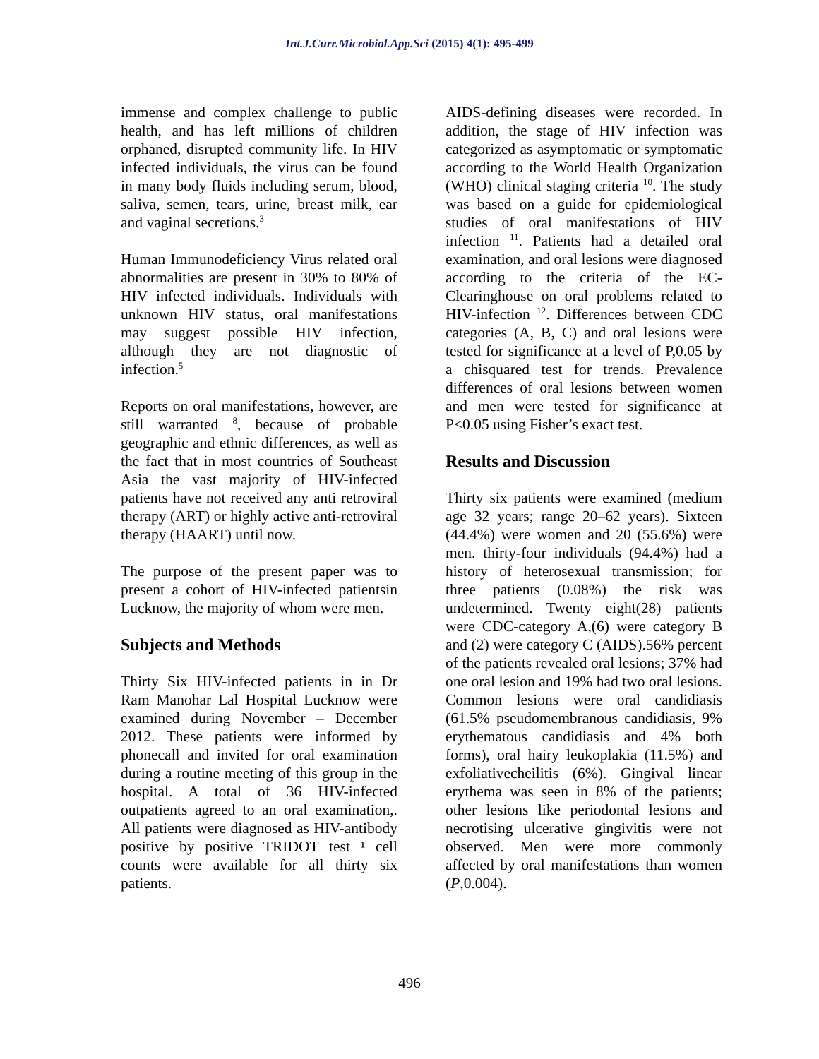Int.J.Curr.Microbiol.App.Sci (2015) 4(1): 495-499
immense and complex challenge to public health, and has left millions of children orphaned, disrupted community life. In HIV infected individuals, the virus can be found in many body fluids including serum, blood, saliva, semen, tears, urine, breast milk, ear and vaginal secretions.<sup>3</sup>
Human Immunodeficiency Virus related oral abnormalities are present in 30% to 80% of HIV infected individuals. Individuals with unknown HIV status, oral manifestations may suggest possible HIV infection, although they are not diagnostic of infection.<sup>5</sup>
Reports on oral manifestations, however, are still warranted <sup>8</sup>, because of probable geographic and ethnic differences, as well as the fact that in most countries of Southeast Asia the vast majority of HIV-infected patients have not received any anti retroviral therapy (ART) or highly active anti-retroviral therapy (HAART) until now.
The purpose of the present paper was to present a cohort of HIV-infected patientsin Lucknow, the majority of whom were men.
Subjects and Methods
Thirty Six HIV-infected patients in in Dr Ram Manohar Lal Hospital Lucknow were examined during November – December 2012. These patients were informed by phonecall and invited for oral examination during a routine meeting of this group in the hospital. A total of 36 HIV-infected outpatients agreed to an oral examination,. All patients were diagnosed as HIV-antibody positive by positive TRIDOT test ¹ cell counts were available for all thirty six patients.
AIDS-defining diseases were recorded. In addition, the stage of HIV infection was categorized as asymptomatic or symptomatic according to the World Health Organization (WHO) clinical staging criteria <sup>10</sup>. The study was based on a guide for epidemiological studies of oral manifestations of HIV infection <sup>11</sup>. Patients had a detailed oral examination, and oral lesions were diagnosed according to the criteria of the EC-Clearinghouse on oral problems related to HIV-infection <sup>12</sup>. Differences between CDC categories (A, B, C) and oral lesions were tested for significance at a level of P,0.05 by a chisquared test for trends. Prevalence differences of oral lesions between women and men were tested for significance at P<0.05 using Fisher’s exact test.
Results and Discussion
Thirty six patients were examined (medium age 32 years; range 20–62 years). Sixteen (44.4%) were women and 20 (55.6%) were men. thirty-four individuals (94.4%) had a history of heterosexual transmission; for three patients (0.08%) the risk was undetermined. Twenty eight(28) patients were CDC-category A,(6) were category B and (2) were category C (AIDS).56% percent of the patients revealed oral lesions; 37% had one oral lesion and 19% had two oral lesions. Common lesions were oral candidiasis (61.5% pseudomembranous candidiasis, 9% erythematous candidiasis and 4% both forms), oral hairy leukoplakia (11.5%) and exfoliativecheilitis (6%). Gingival linear erythema was seen in 8% of the patients; other lesions like periodontal lesions and necrotising ulcerative gingivitis were not observed. Men were more commonly affected by oral manifestations than women (P,0.004).
496